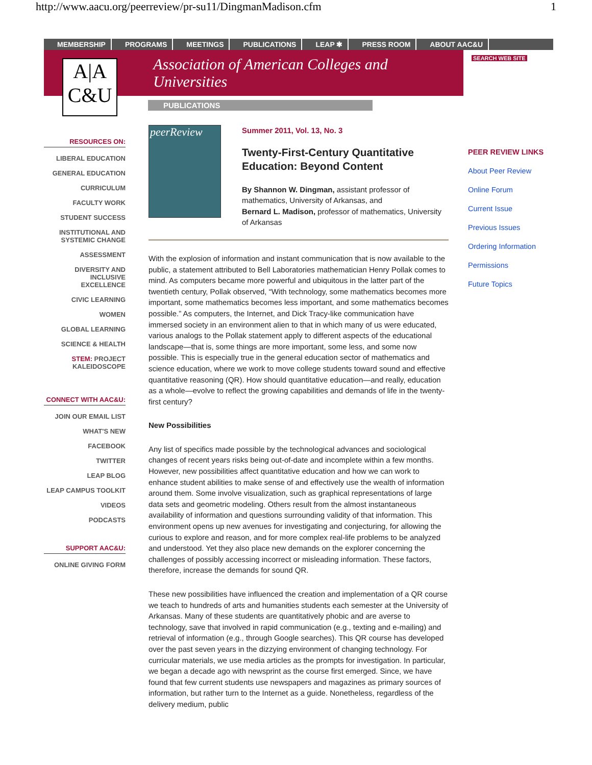http://www.aacu.org/peerreview/pr-su11/DingmanMadison.cfm 1
MEMBERSHIP PROGRAMS MEETINGS PUBLICATIONS LEAP ✱ PRESS ROOM ABOUT AAC&U
A|A
C&U
Association of American Colleges and Universities
SEARCH WEB SITE
PUBLICATIONS
RESOURCES ON:
LIBERAL EDUCATION
GENERAL EDUCATION
CURRICULUM
FACULTY WORK
STUDENT SUCCESS
INSTITUTIONAL AND SYSTEMIC CHANGE
ASSESSMENT
DIVERSITY AND INCLUSIVE EXCELLENCE
CIVIC LEARNING
WOMEN
GLOBAL LEARNING
SCIENCE & HEALTH
STEM: PROJECT KALEIDOSCOPE
CONNECT WITH AAC&U:
JOIN OUR EMAIL LIST
WHAT'S NEW
FACEBOOK
TWITTER
LEAP BLOG
LEAP CAMPUS TOOLKIT
VIDEOS
PODCASTS
SUPPORT AAC&U:
ONLINE GIVING FORM
peerReview
Summer 2011, Vol. 13, No. 3
Twenty-First-Century Quantitative Education: Beyond Content
By Shannon W. Dingman, assistant professor of mathematics, University of Arkansas, and
Bernard L. Madison, professor of mathematics, University of Arkansas
With the explosion of information and instant communication that is now available to the public, a statement attributed to Bell Laboratories mathematician Henry Pollak comes to mind. As computers became more powerful and ubiquitous in the latter part of the twentieth century, Pollak observed, “With technology, some mathematics becomes more important, some mathematics becomes less important, and some mathematics becomes possible.” As computers, the Internet, and Dick Tracy-like communication have immersed society in an environment alien to that in which many of us were educated, various analogs to the Pollak statement apply to different aspects of the educational landscape—that is, some things are more important, some less, and some now possible. This is especially true in the general education sector of mathematics and science education, where we work to move college students toward sound and effective quantitative reasoning (QR). How should quantitative education—and really, education as a whole—evolve to reflect the growing capabilities and demands of life in the twenty-first century?
New Possibilities
Any list of specifics made possible by the technological advances and sociological changes of recent years risks being out-of-date and incomplete within a few months. However, new possibilities affect quantitative education and how we can work to enhance student abilities to make sense of and effectively use the wealth of information around them. Some involve visualization, such as graphical representations of large data sets and geometric modeling. Others result from the almost instantaneous availability of information and questions surrounding validity of that information. This environment opens up new avenues for investigating and conjecturing, for allowing the curious to explore and reason, and for more complex real-life problems to be analyzed and understood. Yet they also place new demands on the explorer concerning the challenges of possibly accessing incorrect or misleading information. These factors, therefore, increase the demands for sound QR.
These new possibilities have influenced the creation and implementation of a QR course we teach to hundreds of arts and humanities students each semester at the University of Arkansas. Many of these students are quantitatively phobic and are averse to technology, save that involved in rapid communication (e.g., texting and e-mailing) and retrieval of information (e.g., through Google searches). This QR course has developed over the past seven years in the dizzying environment of changing technology. For curricular materials, we use media articles as the prompts for investigation. In particular, we began a decade ago with newsprint as the course first emerged. Since, we have found that few current students use newspapers and magazines as primary sources of information, but rather turn to the Internet as a guide. Nonetheless, regardless of the delivery medium, public
PEER REVIEW LINKS
About Peer Review
Online Forum
Current Issue
Previous Issues
Ordering Information
Permissions
Future Topics